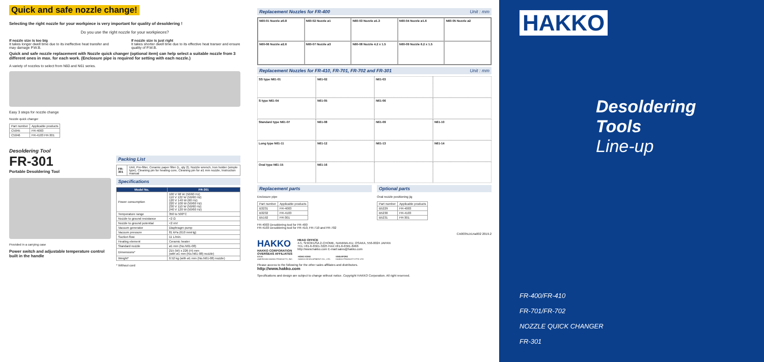Quick and safe nozzle change!
Selecting the right nozzle for your workpiece is very important for quality of desoldering !
Do you use the right nozzle for your workpieces?
If nozzle size is too big
It takes longer dwell time due to its ineffective heat transfer and may damage P.W.B.
If nozzle size is just right
It takes shorter dwell time due to its effective heat transer and ensure quality of P.W.B.
Quick and safe nozzle replacement with Nozzle quick changer (optional item) can help select a suitable nozzle from 3 different ones in max. for each work. (Enclosure pipe is required for setting with each nozzle.)
A variety of nozzles to select from N60 and N61 series.
Easy 3 steps for nozzle change
Nozzle quick changer
| Part number | Applicable products |
| C5045 | FR-4003 |
| C5046 | FR-4103 FR-301 |
Desoldering Tool
FR-301
Portable Desoldering Tool
Provided in a carrying case
Power switch and adjustable temperature control built in the handle
Packing List
| FR-301 | Unit, Pre-filter, Ceramic paper filter (L, qty 2), Nozzle wrench, Iron holder (simple type), Cleaning pin for heating core, Cleaning pin for ø1 mm nozzle, Instruction manual |
Specifications
| Model No. | FR-301 |
| --- | --- |
| Power consumption | 100 V 98 W (50/60 Hz) 110 V 122 W (50/60 Hz) 120 V 140 W (60 Hz) 220 V 100 W (50/60 Hz) 230 V 110 W (50/60 Hz) 240 V 120 W (50/60 Hz) |
| Temperature range | 350 to 500°C |
| Nozzle to ground resistance | <2 Ω |
| Nozzle to ground potential | <2 mV |
| Vacuum generator | Diaphragm pump |
| Vacuum pressure | 81 kPa (610 mmHg) |
| Suction flow | 11 L/min. |
| Heating element | Ceramic heater |
| Standard nozzle | ø1 mm (No.N61-08) |
| Dimensions* | 215 (W) x 226 (H) mm (with ø1 mm (No.N61-08) nozzle) |
| Weight* | 0.52 kg (with ø1 mm (No.N61-08) nozzle) |
* Without cord
Replacement Nozzles for FR-400 Unit : mm
N60-01 Nozzle ø0.8
N60-02 Nozzle ø1
N60-03 Nozzle ø1.3
N60-04 Nozzle ø1.6
N60-05 Nozzle ø2
N60-06 Nozzle ø2.6
N60-07 Nozzle ø3
N60-08 Nozzle 4.2 x 1.5
N60-09 Nozzle 6.2 x 1.5
Replacement Nozzles for FR-410, FR-701, FR-702 and FR-301 Unit : mm
SS type N61-01
N61-02
N61-03
S type N61-04
N61-05
N61-06
Standard type N61-07
N61-08
N61-09
N61-10
Long type N61-11
N61-12
N61-13
N61-14
Oval type N61-15
N61-16
Replacement parts
Enclosure pipe
| Part number | Applicable products |
| B3231 | FR-4003 |
| B3232 | FR-4103 |
| B5192 | FR-301 |
Optional parts
Oval nozzle positioning jig
| Part number | Applicable products |
| B5229 | FR-4003 |
| B5230 | FR-4103 |
| B5231 | FR-301 |
FR-4003 Desoldering tool for FR-400
FR-4103 Desoldering tool for FR-410, FR-710 and FR-702
CA0035Lb14a002 2019.2
HAKKO
HAKKO CORPORATION
OVERSEAS AFFILIATES
HEAD OFFICE
4-5, SHIOKUSA 2-CHOME, NANIWA-KU, OSAKA, 556-0024 JAPAN
TEL:+81-6-6561-3225 FAX:+81-6-6561-8466
http://www.hakko.com E-mail:sales@hakko.com
U.S.A.
AMERICAN HAKKO PRODUCTS, INC.
HONG KONG
HAKKO DEVELOPMENT CO., LTD.
SINGAPORE
HAKKO PRODUCTS PTE LTD
Please access to the following for the other sales affiliates and distributors.
http://www.hakko.com
Specifications and design are subject to change without notice. Copyright HAKKO Corporation. All right reserved.
HAKKO
Desoldering Tools
Line-up
FR-400/FR-410
FR-701/FR-702
NOZZLE QUICK CHANGER
FR-301